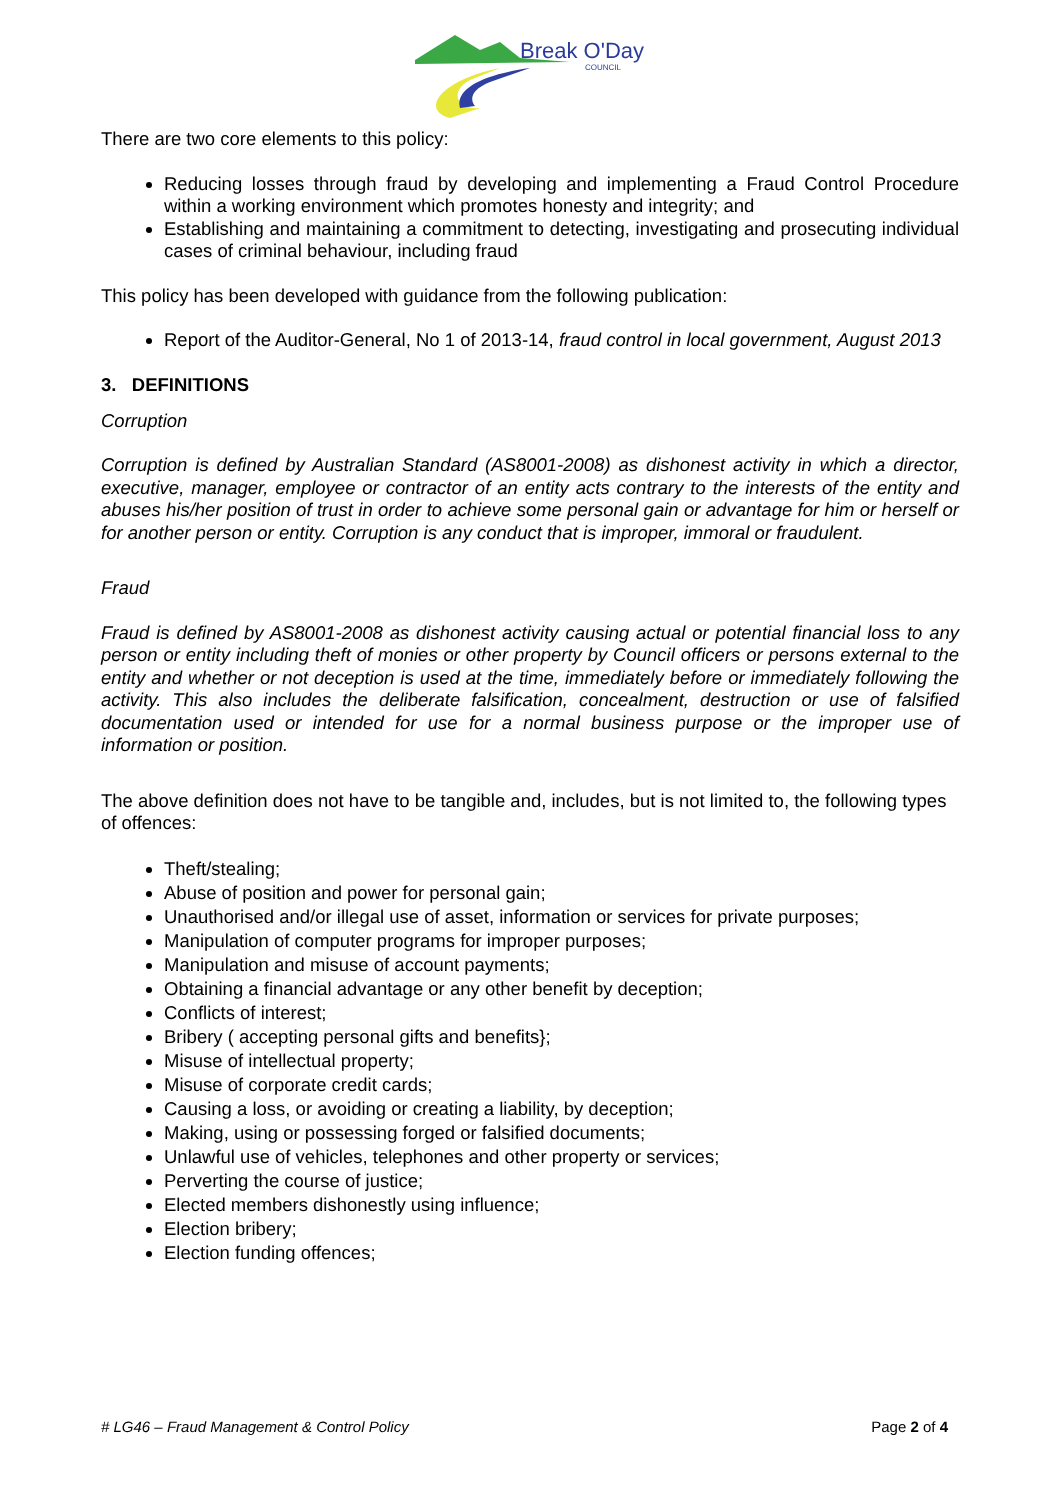Break O'Day
COUNCIL
There are two core elements to this policy:
Reducing losses through fraud by developing and implementing a Fraud Control Procedure within a working environment which promotes honesty and integrity; and
Establishing and maintaining a commitment to detecting, investigating and prosecuting individual cases of criminal behaviour, including fraud
This policy has been developed with guidance from the following publication:
Report of the Auditor-General, No 1 of 2013-14, fraud control in local government, August 2013
3. DEFINITIONS
Corruption
Corruption is defined by Australian Standard (AS8001-2008) as dishonest activity in which a director, executive, manager, employee or contractor of an entity acts contrary to the interests of the entity and abuses his/her position of trust in order to achieve some personal gain or advantage for him or herself or for another person or entity. Corruption is any conduct that is improper, immoral or fraudulent.
Fraud
Fraud is defined by AS8001-2008 as dishonest activity causing actual or potential financial loss to any person or entity including theft of monies or other property by Council officers or persons external to the entity and whether or not deception is used at the time, immediately before or immediately following the activity. This also includes the deliberate falsification, concealment, destruction or use of falsified documentation used or intended for use for a normal business purpose or the improper use of information or position.
The above definition does not have to be tangible and, includes, but is not limited to, the following types of offences:
Theft/stealing;
Abuse of position and power for personal gain;
Unauthorised and/or illegal use of asset, information or services for private purposes;
Manipulation of computer programs for improper purposes;
Manipulation and misuse of account payments;
Obtaining a financial advantage or any other benefit by deception;
Conflicts of interest;
Bribery ( accepting personal gifts and benefits};
Misuse of intellectual property;
Misuse of corporate credit cards;
Causing a loss, or avoiding or creating a liability, by deception;
Making, using or possessing forged or falsified documents;
Unlawful use of vehicles, telephones and other property or services;
Perverting the course of justice;
Elected members dishonestly using influence;
Election bribery;
Election funding offences;
# LG46 – Fraud Management & Control Policy Page 2 of 4